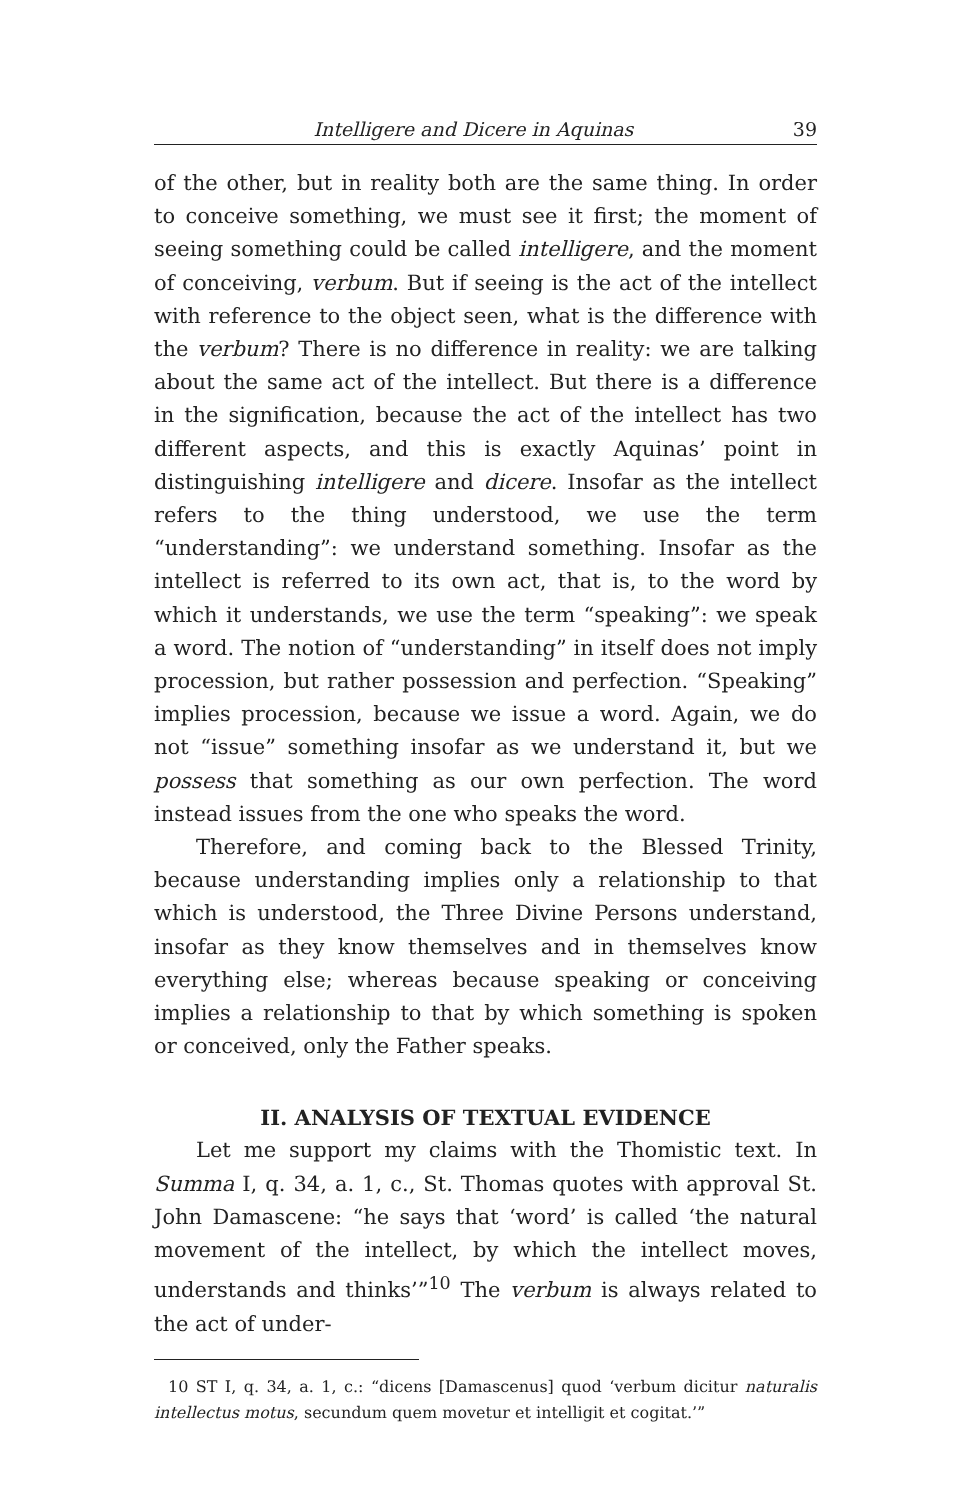Intelligere and Dicere in Aquinas 39
of the other, but in reality both are the same thing. In order to conceive something, we must see it first; the moment of seeing something could be called intelligere, and the moment of conceiving, verbum. But if seeing is the act of the intellect with reference to the object seen, what is the difference with the verbum? There is no difference in reality: we are talking about the same act of the intellect. But there is a difference in the signification, because the act of the intellect has two different aspects, and this is exactly Aquinas’ point in distinguishing intelligere and dicere. Insofar as the intellect refers to the thing understood, we use the term “understanding”: we understand something. Insofar as the intellect is referred to its own act, that is, to the word by which it understands, we use the term “speaking”: we speak a word. The notion of “understanding” in itself does not imply procession, but rather possession and perfection. “Speaking” implies procession, because we issue a word. Again, we do not “issue” something insofar as we understand it, but we possess that something as our own perfection. The word instead issues from the one who speaks the word.
Therefore, and coming back to the Blessed Trinity, because understanding implies only a relationship to that which is understood, the Three Divine Persons understand, insofar as they know themselves and in themselves know everything else; whereas because speaking or conceiving implies a relationship to that by which something is spoken or conceived, only the Father speaks.
II. ANALYSIS OF TEXTUAL EVIDENCE
Let me support my claims with the Thomistic text. In Summa I, q. 34, a. 1, c., St. Thomas quotes with approval St. John Damascene: “he says that ‘word’ is called ‘the natural movement of the intellect, by which the intellect moves, understands and thinks’”<sup>10</sup> The verbum is always related to the act of under-
10 ST I, q. 34, a. 1, c.: “dicens [Damascenus] quod ‘verbum dicitur naturalis intellectus motus, secundum quem movetur et intelligit et cogitat.’”